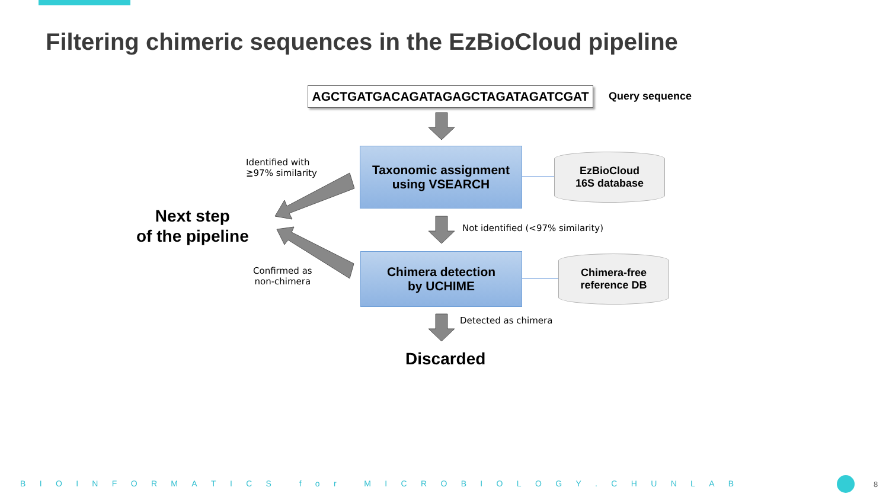Filtering chimeric sequences in the EzBioCloud pipeline
AGCTGATGACAGATAGAGCTAGATAGATCGAT Query sequence
Taxonomic assignment
using VSEARCH
Chimera detection
by UCHIME
EzBioCloud
16S database
Chimera-free
reference DB
Identified with
≧97% similarity
Next step
of the pipeline
Not identified (<97% similarity)
Confirmed as
non-chimera
Detected as chimera
Discarded
B I O I N F O R M A T I C S f o r M I C R O B I O L O G Y . C H U N L A B
8